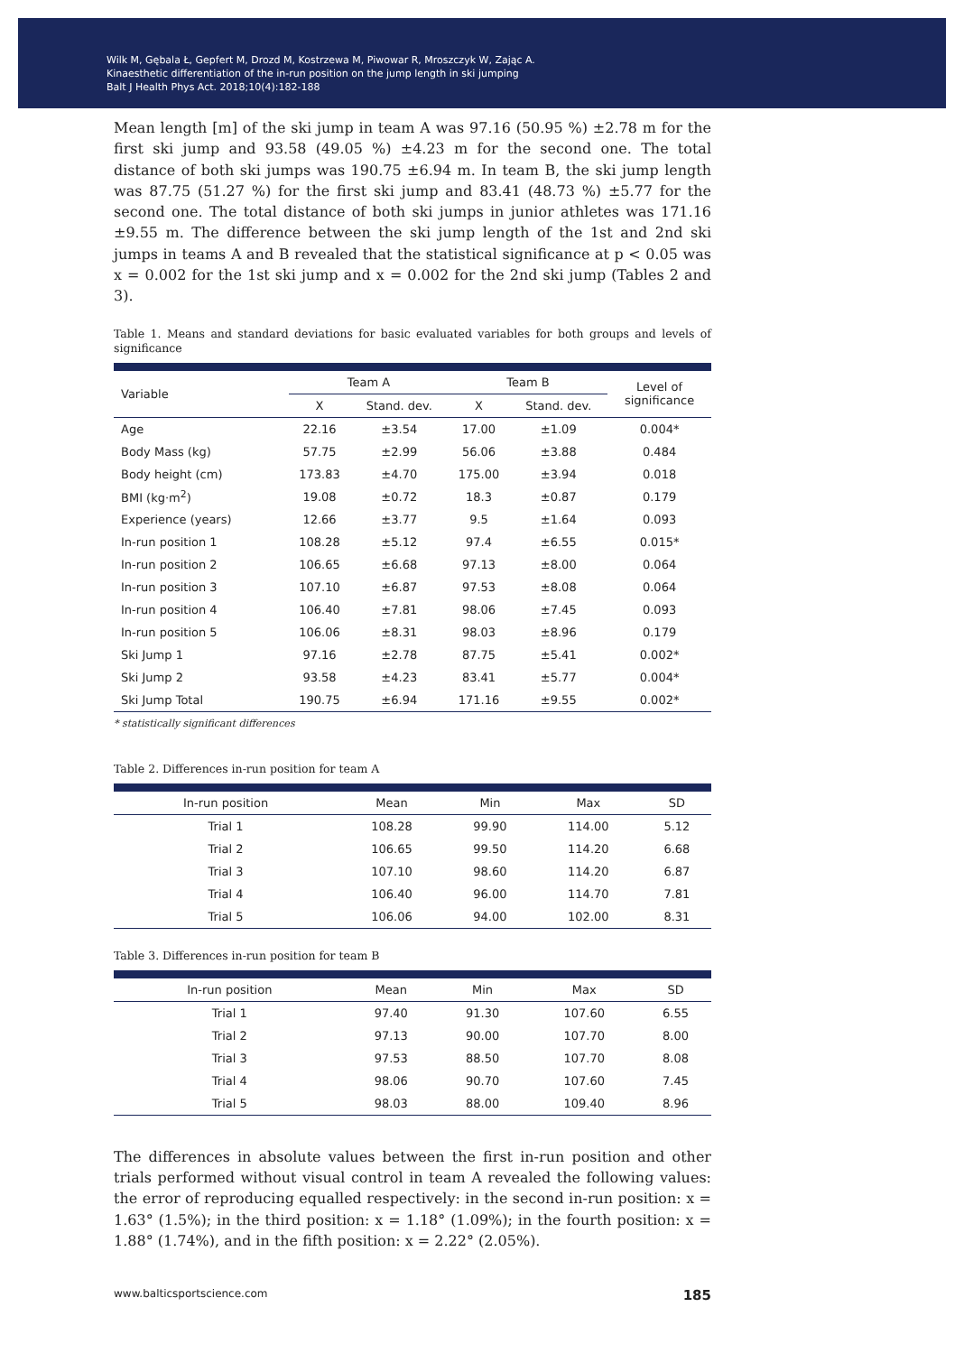Wilk M, Gębala Ł, Gepfert M, Drozd M, Kostrzewa M, Piwowar R, Mroszczyk W, Zając A.
Kinaesthetic differentiation of the in-run position on the jump length in ski jumping
Balt J Health Phys Act. 2018;10(4):182-188
Mean length [m] of the ski jump in team A was 97.16 (50.95 %) ±2.78 m for the first ski jump and 93.58 (49.05 %) ±4.23 m for the second one. The total distance of both ski jumps was 190.75 ±6.94 m. In team B, the ski jump length was 87.75 (51.27 %) for the first ski jump and 83.41 (48.73 %) ±5.77 for the second one. The total distance of both ski jumps in junior athletes was 171.16 ±9.55 m. The difference between the ski jump length of the 1st and 2nd ski jumps in teams A and B revealed that the statistical significance at p < 0.05 was x = 0.002 for the 1st ski jump and x = 0.002 for the 2nd ski jump (Tables 2 and 3).
Table 1. Means and standard deviations for basic evaluated variables for both groups and levels of significance
| Variable | Team A | | Team B | | Level of significance |
| --- | --- | --- | --- | --- | --- |
| | X | Stand. dev. | X | Stand. dev. | |
| Age | 22.16 | ±3.54 | 17.00 | ±1.09 | 0.004* |
| Body Mass (kg) | 57.75 | ±2.99 | 56.06 | ±3.88 | 0.484 |
| Body height (cm) | 173.83 | ±4.70 | 175.00 | ±3.94 | 0.018 |
| BMI (kg·m<sup>2</sup>) | 19.08 | ±0.72 | 18.3 | ±0.87 | 0.179 |
| Experience (years) | 12.66 | ±3.77 | 9.5 | ±1.64 | 0.093 |
| In-run position 1 | 108.28 | ±5.12 | 97.4 | ±6.55 | 0.015* |
| In-run position 2 | 106.65 | ±6.68 | 97.13 | ±8.00 | 0.064 |
| In-run position 3 | 107.10 | ±6.87 | 97.53 | ±8.08 | 0.064 |
| In-run position 4 | 106.40 | ±7.81 | 98.06 | ±7.45 | 0.093 |
| In-run position 5 | 106.06 | ±8.31 | 98.03 | ±8.96 | 0.179 |
| Ski Jump 1 | 97.16 | ±2.78 | 87.75 | ±5.41 | 0.002* |
| Ski Jump 2 | 93.58 | ±4.23 | 83.41 | ±5.77 | 0.004* |
| Ski Jump Total | 190.75 | ±6.94 | 171.16 | ±9.55 | 0.002* |
* statistically significant differences
Table 2. Differences in-run position for team A
| In-run position | Mean | Min | Max | SD |
| --- | --- | --- | --- | --- |
| Trial 1 | 108.28 | 99.90 | 114.00 | 5.12 |
| Trial 2 | 106.65 | 99.50 | 114.20 | 6.68 |
| Trial 3 | 107.10 | 98.60 | 114.20 | 6.87 |
| Trial 4 | 106.40 | 96.00 | 114.70 | 7.81 |
| Trial 5 | 106.06 | 94.00 | 102.00 | 8.31 |
Table 3. Differences in-run position for team B
| In-run position | Mean | Min | Max | SD |
| --- | --- | --- | --- | --- |
| Trial 1 | 97.40 | 91.30 | 107.60 | 6.55 |
| Trial 2 | 97.13 | 90.00 | 107.70 | 8.00 |
| Trial 3 | 97.53 | 88.50 | 107.70 | 8.08 |
| Trial 4 | 98.06 | 90.70 | 107.60 | 7.45 |
| Trial 5 | 98.03 | 88.00 | 109.40 | 8.96 |
The differences in absolute values between the first in-run position and other trials performed without visual control in team A revealed the following values: the error of reproducing equalled respectively: in the second in-run position: x = 1.63° (1.5%); in the third position: x = 1.18° (1.09%); in the fourth position: x = 1.88° (1.74%), and in the fifth position: x = 2.22° (2.05%).
www.balticsportscience.com 185